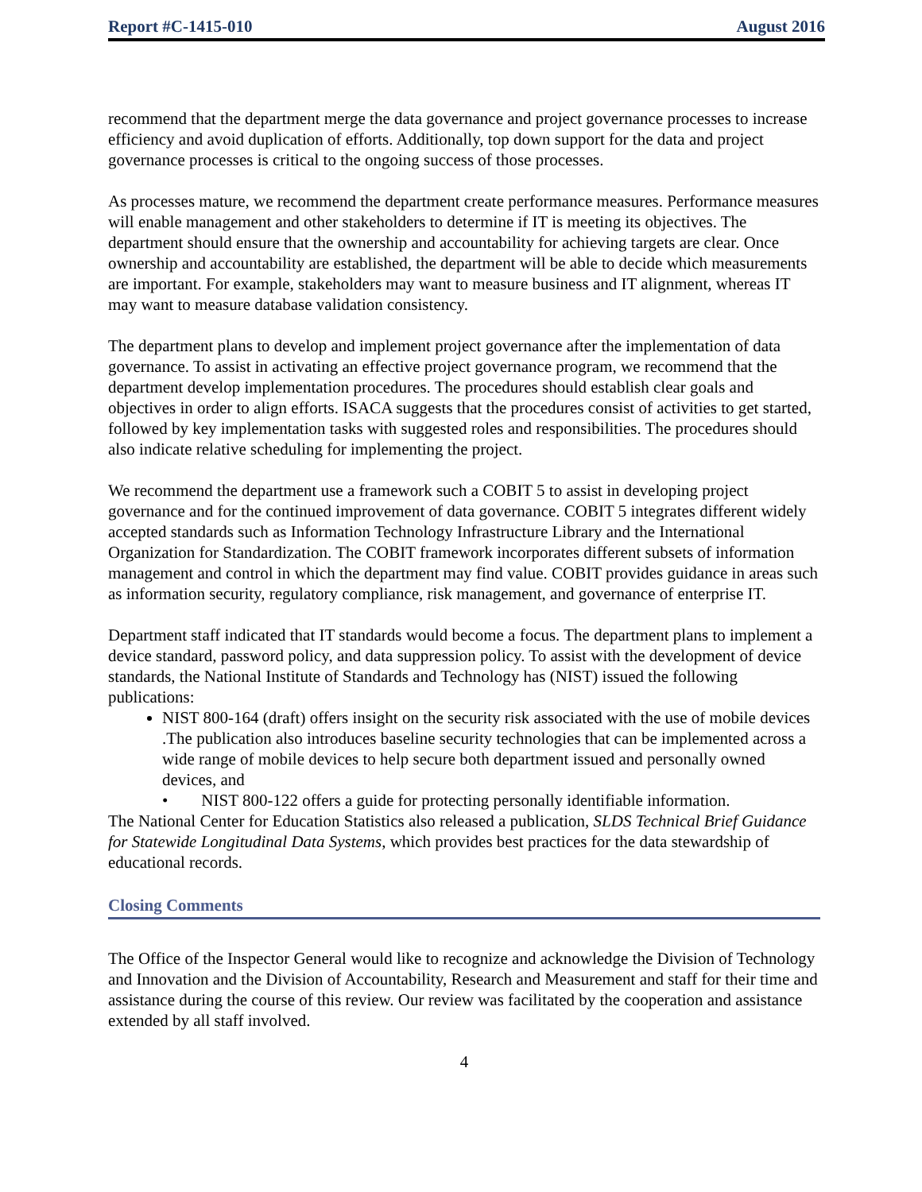Report #C-1415-010 August 2016
recommend that the department merge the data governance and project governance processes to increase efficiency and avoid duplication of efforts. Additionally, top down support for the data and project governance processes is critical to the ongoing success of those processes.
As processes mature, we recommend the department create performance measures. Performance measures will enable management and other stakeholders to determine if IT is meeting its objectives. The department should ensure that the ownership and accountability for achieving targets are clear. Once ownership and accountability are established, the department will be able to decide which measurements are important. For example, stakeholders may want to measure business and IT alignment, whereas IT may want to measure database validation consistency.
The department plans to develop and implement project governance after the implementation of data governance. To assist in activating an effective project governance program, we recommend that the department develop implementation procedures. The procedures should establish clear goals and objectives in order to align efforts. ISACA suggests that the procedures consist of activities to get started, followed by key implementation tasks with suggested roles and responsibilities. The procedures should also indicate relative scheduling for implementing the project.
We recommend the department use a framework such a COBIT 5 to assist in developing project governance and for the continued improvement of data governance. COBIT 5 integrates different widely accepted standards such as Information Technology Infrastructure Library and the International Organization for Standardization. The COBIT framework incorporates different subsets of information management and control in which the department may find value. COBIT provides guidance in areas such as information security, regulatory compliance, risk management, and governance of enterprise IT.
Department staff indicated that IT standards would become a focus. The department plans to implement a device standard, password policy, and data suppression policy. To assist with the development of device standards, the National Institute of Standards and Technology has (NIST) issued the following publications:
NIST 800-164 (draft) offers insight on the security risk associated with the use of mobile devices .The publication also introduces baseline security technologies that can be implemented across a wide range of mobile devices to help secure both department issued and personally owned devices, and
• NIST 800-122 offers a guide for protecting personally identifiable information.
The National Center for Education Statistics also released a publication, SLDS Technical Brief Guidance for Statewide Longitudinal Data Systems, which provides best practices for the data stewardship of educational records.
Closing Comments
The Office of the Inspector General would like to recognize and acknowledge the Division of Technology and Innovation and the Division of Accountability, Research and Measurement and staff for their time and assistance during the course of this review. Our review was facilitated by the cooperation and assistance extended by all staff involved.
4